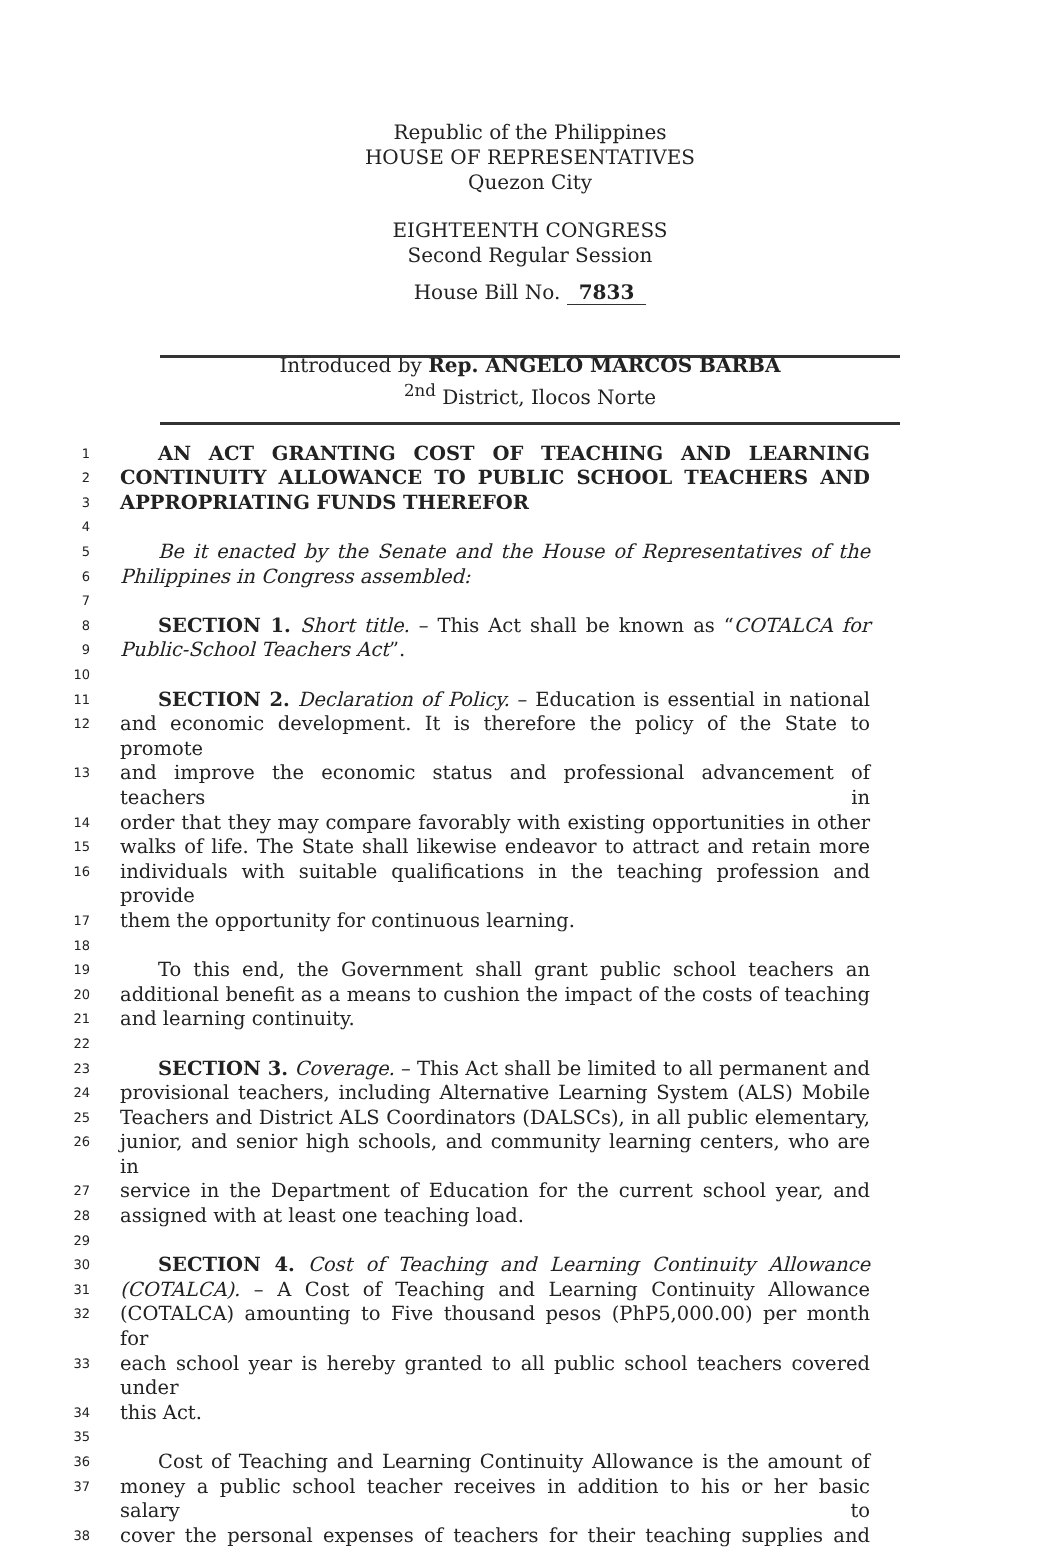Republic of the Philippines
HOUSE OF REPRESENTATIVES
Quezon City
EIGHTEENTH CONGRESS
Second Regular Session
House Bill No. 7833
Introduced by Rep. ANGELO MARCOS BARBA
<sup>2nd</sup> District, Ilocos Norte
1 AN ACT GRANTING COST OF TEACHING AND LEARNING
2 CONTINUITY ALLOWANCE TO PUBLIC SCHOOL TEACHERS AND
3 APPROPRIATING FUNDS THEREFOR
4
5 Be it enacted by the Senate and the House of Representatives of the
6 Philippines in Congress assembled:
7
8 SECTION 1. Short title. – This Act shall be known as “COTALCA for
9 Public-School Teachers Act”.
10
11 SECTION 2. Declaration of Policy. – Education is essential in national
12 and economic development. It is therefore the policy of the State to promote
13 and improve the economic status and professional advancement of teachers in
14 order that they may compare favorably with existing opportunities in other
15 walks of life. The State shall likewise endeavor to attract and retain more
16 individuals with suitable qualifications in the teaching profession and provide
17 them the opportunity for continuous learning.
18
19 To this end, the Government shall grant public school teachers an
20 additional benefit as a means to cushion the impact of the costs of teaching
21 and learning continuity.
22
23 SECTION 3. Coverage. – This Act shall be limited to all permanent and
24 provisional teachers, including Alternative Learning System (ALS) Mobile
25 Teachers and District ALS Coordinators (DALSCs), in all public elementary,
26 junior, and senior high schools, and community learning centers, who are in
27 service in the Department of Education for the current school year, and
28 assigned with at least one teaching load.
29
30 SECTION 4. Cost of Teaching and Learning Continuity Allowance
31 (COTALCA). – A Cost of Teaching and Learning Continuity Allowance
32 (COTALCA) amounting to Five thousand pesos (PhP5,000.00) per month for
33 each school year is hereby granted to all public school teachers covered under
34 this Act.
35
36 Cost of Teaching and Learning Continuity Allowance is the amount of
37 money a public school teacher receives in addition to his or her basic salary to
38 cover the personal expenses of teachers for their teaching supplies and